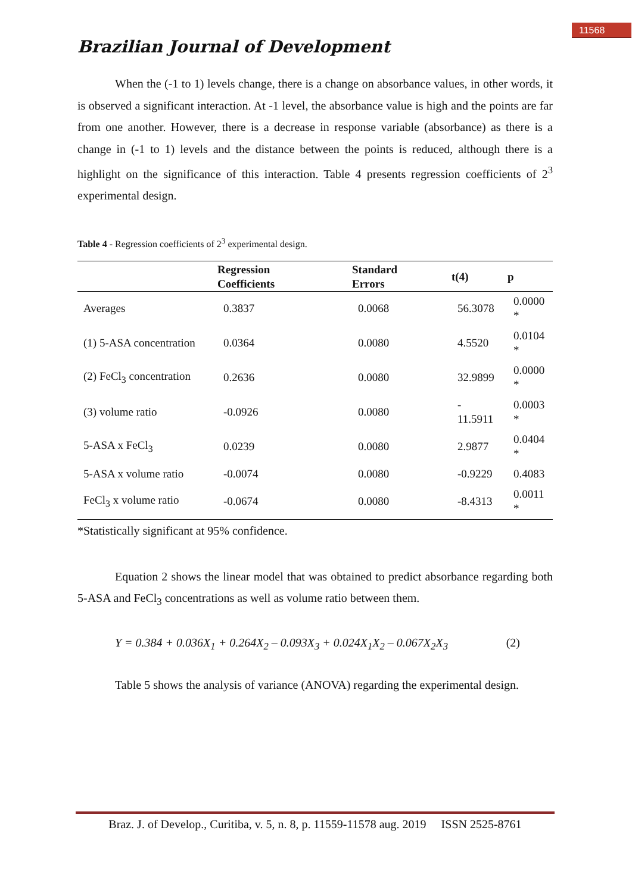11568
Brazilian Journal of Development
When the (-1 to 1) levels change, there is a change on absorbance values, in other words, it is observed a significant interaction. At -1 level, the absorbance value is high and the points are far from one another. However, there is a decrease in response variable (absorbance) as there is a change in (-1 to 1) levels and the distance between the points is reduced, although there is a highlight on the significance of this interaction. Table 4 presents regression coefficients of 2<sup>3</sup> experimental design.
Table 4 - Regression coefficients of 2<sup>3</sup> experimental design.
| | Regression Coefficients | Standard Errors | t(4) | p |
| --- | --- | --- | --- | --- |
| Averages | 0.3837 | 0.0068 | 56.3078 | 0.0000 * |
| (1) 5-ASA concentration | 0.0364 | 0.0080 | 4.5520 | 0.0104 * |
| (2) FeCl<sub>3</sub> concentration | 0.2636 | 0.0080 | 32.9899 | 0.0000 * |
| (3) volume ratio | -0.0926 | 0.0080 | - 11.5911 | 0.0003 * |
| 5-ASA x FeCl<sub>3</sub> | 0.0239 | 0.0080 | 2.9877 | 0.0404 * |
| 5-ASA x volume ratio | -0.0074 | 0.0080 | -0.9229 | 0.4083 |
| FeCl<sub>3</sub> x volume ratio | -0.0674 | 0.0080 | -8.4313 | 0.0011 * |
*Statistically significant at 95% confidence.
Equation 2 shows the linear model that was obtained to predict absorbance regarding both 5-ASA and FeCl<sub>3</sub> concentrations as well as volume ratio between them.
Y = 0.384 + 0.036X<sub>1</sub> + 0.264X<sub>2</sub> – 0.093X<sub>3</sub> + 0.024X<sub>1</sub>X<sub>2</sub> – 0.067X<sub>2</sub>X<sub>3</sub> (2)
Table 5 shows the analysis of variance (ANOVA) regarding the experimental design.
Braz. J. of Develop., Curitiba, v. 5, n. 8, p. 11559-11578 aug. 2019 ISSN 2525-8761